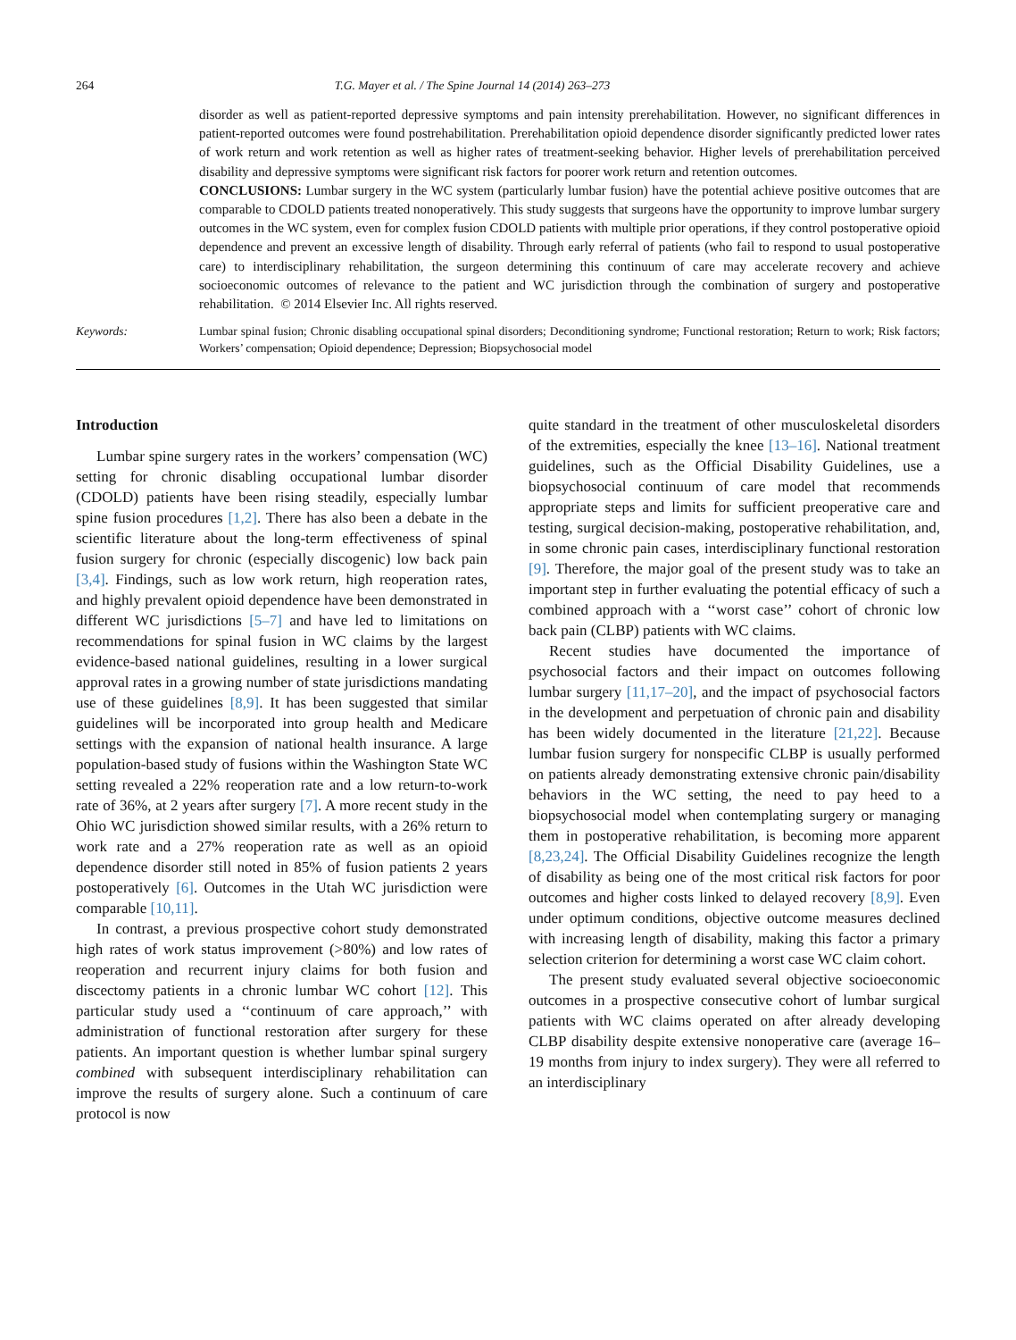264 T.G. Mayer et al. / The Spine Journal 14 (2014) 263–273
disorder as well as patient-reported depressive symptoms and pain intensity prerehabilitation. However, no significant differences in patient-reported outcomes were found postrehabilitation. Prerehabilitation opioid dependence disorder significantly predicted lower rates of work return and work retention as well as higher rates of treatment-seeking behavior. Higher levels of prerehabilitation perceived disability and depressive symptoms were significant risk factors for poorer work return and retention outcomes.
CONCLUSIONS: Lumbar surgery in the WC system (particularly lumbar fusion) have the potential achieve positive outcomes that are comparable to CDOLD patients treated nonoperatively. This study suggests that surgeons have the opportunity to improve lumbar surgery outcomes in the WC system, even for complex fusion CDOLD patients with multiple prior operations, if they control postoperative opioid dependence and prevent an excessive length of disability. Through early referral of patients (who fail to respond to usual postoperative care) to interdisciplinary rehabilitation, the surgeon determining this continuum of care may accelerate recovery and achieve socioeconomic outcomes of relevance to the patient and WC jurisdiction through the combination of surgery and postoperative rehabilitation. © 2014 Elsevier Inc. All rights reserved.
Keywords: Lumbar spinal fusion; Chronic disabling occupational spinal disorders; Deconditioning syndrome; Functional restoration; Return to work; Risk factors; Workers’ compensation; Opioid dependence; Depression; Biopsychosocial model
Introduction
Lumbar spine surgery rates in the workers’ compensation (WC) setting for chronic disabling occupational lumbar disorder (CDOLD) patients have been rising steadily, especially lumbar spine fusion procedures [1,2]. There has also been a debate in the scientific literature about the long-term effectiveness of spinal fusion surgery for chronic (especially discogenic) low back pain [3,4]. Findings, such as low work return, high reoperation rates, and highly prevalent opioid dependence have been demonstrated in different WC jurisdictions [5–7] and have led to limitations on recommendations for spinal fusion in WC claims by the largest evidence-based national guidelines, resulting in a lower surgical approval rates in a growing number of state jurisdictions mandating use of these guidelines [8,9]. It has been suggested that similar guidelines will be incorporated into group health and Medicare settings with the expansion of national health insurance. A large population-based study of fusions within the Washington State WC setting revealed a 22% reoperation rate and a low return-to-work rate of 36%, at 2 years after surgery [7]. A more recent study in the Ohio WC jurisdiction showed similar results, with a 26% return to work rate and a 27% reoperation rate as well as an opioid dependence disorder still noted in 85% of fusion patients 2 years postoperatively [6]. Outcomes in the Utah WC jurisdiction were comparable [10,11].
In contrast, a previous prospective cohort study demonstrated high rates of work status improvement (>80%) and low rates of reoperation and recurrent injury claims for both fusion and discectomy patients in a chronic lumbar WC cohort [12]. This particular study used a ‘‘continuum of care approach,’’ with administration of functional restoration after surgery for these patients. An important question is whether lumbar spinal surgery combined with subsequent interdisciplinary rehabilitation can improve the results of surgery alone. Such a continuum of care protocol is now
quite standard in the treatment of other musculoskeletal disorders of the extremities, especially the knee [13–16]. National treatment guidelines, such as the Official Disability Guidelines, use a biopsychosocial continuum of care model that recommends appropriate steps and limits for sufficient preoperative care and testing, surgical decision-making, postoperative rehabilitation, and, in some chronic pain cases, interdisciplinary functional restoration [9]. Therefore, the major goal of the present study was to take an important step in further evaluating the potential efficacy of such a combined approach with a ‘‘worst case’’ cohort of chronic low back pain (CLBP) patients with WC claims.
Recent studies have documented the importance of psychosocial factors and their impact on outcomes following lumbar surgery [11,17–20], and the impact of psychosocial factors in the development and perpetuation of chronic pain and disability has been widely documented in the literature [21,22]. Because lumbar fusion surgery for nonspecific CLBP is usually performed on patients already demonstrating extensive chronic pain/disability behaviors in the WC setting, the need to pay heed to a biopsychosocial model when contemplating surgery or managing them in postoperative rehabilitation, is becoming more apparent [8,23,24]. The Official Disability Guidelines recognize the length of disability as being one of the most critical risk factors for poor outcomes and higher costs linked to delayed recovery [8,9]. Even under optimum conditions, objective outcome measures declined with increasing length of disability, making this factor a primary selection criterion for determining a worst case WC claim cohort.
The present study evaluated several objective socioeconomic outcomes in a prospective consecutive cohort of lumbar surgical patients with WC claims operated on after already developing CLBP disability despite extensive nonoperative care (average 16–19 months from injury to index surgery). They were all referred to an interdisciplinary